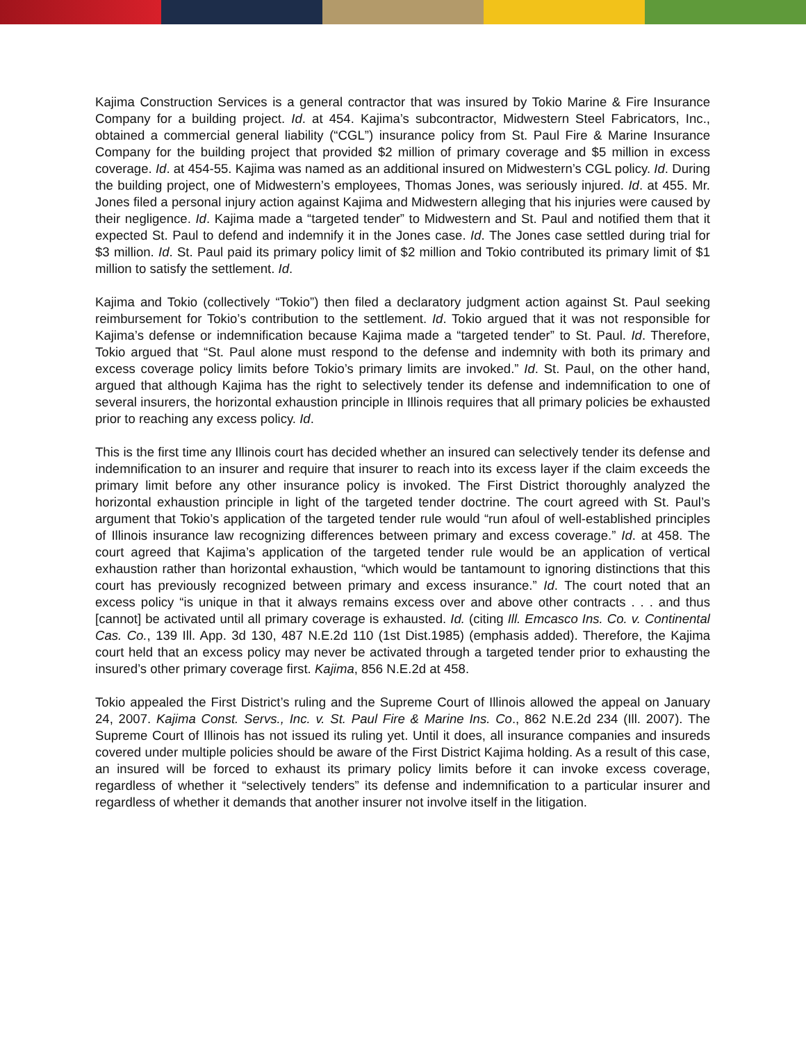Kajima Construction Services is a general contractor that was insured by Tokio Marine & Fire Insurance Company for a building project. Id. at 454. Kajima’s subcontractor, Midwestern Steel Fabricators, Inc., obtained a commercial general liability (“CGL”) insurance policy from St. Paul Fire & Marine Insurance Company for the building project that provided $2 million of primary coverage and $5 million in excess coverage. Id. at 454-55. Kajima was named as an additional insured on Midwestern’s CGL policy. Id. During the building project, one of Midwestern’s employees, Thomas Jones, was seriously injured. Id. at 455. Mr. Jones filed a personal injury action against Kajima and Midwestern alleging that his injuries were caused by their negligence. Id. Kajima made a “targeted tender” to Midwestern and St. Paul and notified them that it expected St. Paul to defend and indemnify it in the Jones case. Id. The Jones case settled during trial for $3 million. Id. St. Paul paid its primary policy limit of $2 million and Tokio contributed its primary limit of $1 million to satisfy the settlement. Id.
Kajima and Tokio (collectively “Tokio”) then filed a declaratory judgment action against St. Paul seeking reimbursement for Tokio’s contribution to the settlement. Id. Tokio argued that it was not responsible for Kajima’s defense or indemnification because Kajima made a “targeted tender” to St. Paul. Id. Therefore, Tokio argued that “St. Paul alone must respond to the defense and indemnity with both its primary and excess coverage policy limits before Tokio’s primary limits are invoked.” Id. St. Paul, on the other hand, argued that although Kajima has the right to selectively tender its defense and indemnification to one of several insurers, the horizontal exhaustion principle in Illinois requires that all primary policies be exhausted prior to reaching any excess policy. Id.
This is the first time any Illinois court has decided whether an insured can selectively tender its defense and indemnification to an insurer and require that insurer to reach into its excess layer if the claim exceeds the primary limit before any other insurance policy is invoked. The First District thoroughly analyzed the horizontal exhaustion principle in light of the targeted tender doctrine. The court agreed with St. Paul’s argument that Tokio’s application of the targeted tender rule would “run afoul of well-established principles of Illinois insurance law recognizing differences between primary and excess coverage.” Id. at 458. The court agreed that Kajima’s application of the targeted tender rule would be an application of vertical exhaustion rather than horizontal exhaustion, “which would be tantamount to ignoring distinctions that this court has previously recognized between primary and excess insurance.” Id. The court noted that an excess policy “is unique in that it always remains excess over and above other contracts . . . and thus [cannot] be activated until all primary coverage is exhausted. Id. (citing Ill. Emcasco Ins. Co. v. Continental Cas. Co., 139 Ill. App. 3d 130, 487 N.E.2d 110 (1st Dist.1985) (emphasis added). Therefore, the Kajima court held that an excess policy may never be activated through a targeted tender prior to exhausting the insured’s other primary coverage first. Kajima, 856 N.E.2d at 458.
Tokio appealed the First District’s ruling and the Supreme Court of Illinois allowed the appeal on January 24, 2007. Kajima Const. Servs., Inc. v. St. Paul Fire & Marine Ins. Co., 862 N.E.2d 234 (Ill. 2007). The Supreme Court of Illinois has not issued its ruling yet. Until it does, all insurance companies and insureds covered under multiple policies should be aware of the First District Kajima holding. As a result of this case, an insured will be forced to exhaust its primary policy limits before it can invoke excess coverage, regardless of whether it “selectively tenders” its defense and indemnification to a particular insurer and regardless of whether it demands that another insurer not involve itself in the litigation.